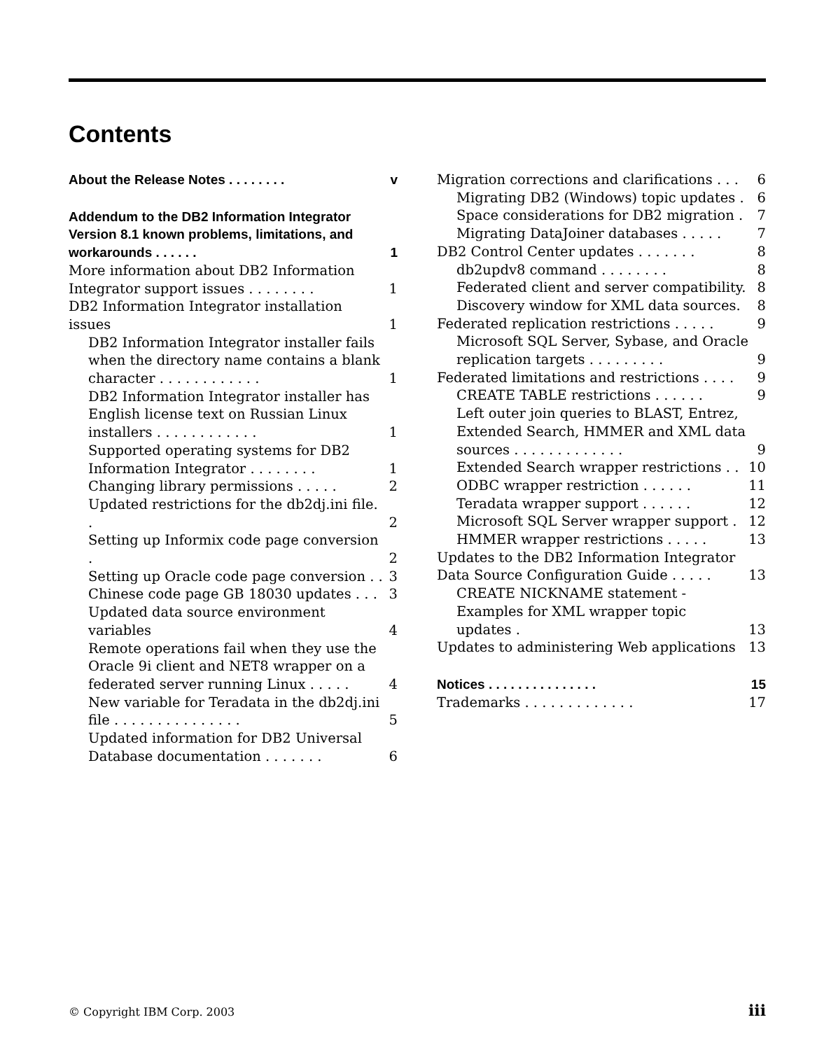Contents
About the Release Notes . . . . . . . . v
Addendum to the DB2 Information Integrator Version 8.1 known problems, limitations, and workarounds . . . . . . 1
More information about DB2 Information Integrator support issues . . . . . . . . 1
DB2 Information Integrator installation issues 1
DB2 Information Integrator installer fails when the directory name contains a blank character . . . . . . . . . . . . 1
DB2 Information Integrator installer has English license text on Russian Linux installers . . . . . . . . . . . . 1
Supported operating systems for DB2 Information Integrator . . . . . . . . 1
Changing library permissions . . . . . 2
Updated restrictions for the db2dj.ini file. . 2
Setting up Informix code page conversion . 2
Setting up Oracle code page conversion . . 3
Chinese code page GB 18030 updates . . . 3
Updated data source environment variables 4
Remote operations fail when they use the Oracle 9i client and NET8 wrapper on a federated server running Linux . . . . . 4
New variable for Teradata in the db2dj.ini file . . . . . . . . . . . . . . . 5
Updated information for DB2 Universal Database documentation . . . . . . . 6
Migration corrections and clarifications . . . 6
Migrating DB2 (Windows) topic updates . 6
Space considerations for DB2 migration . 7
Migrating DataJoiner databases . . . . . 7
DB2 Control Center updates . . . . . . . 8
db2updv8 command . . . . . . . . 8
Federated client and server compatibility. 8
Discovery window for XML data sources. 8
Federated replication restrictions . . . . . 9
Microsoft SQL Server, Sybase, and Oracle replication targets . . . . . . . . . 9
Federated limitations and restrictions . . . . 9
CREATE TABLE restrictions . . . . . . 9
Left outer join queries to BLAST, Entrez, Extended Search, HMMER and XML data sources . . . . . . . . . . . . . 9
Extended Search wrapper restrictions . . 10
ODBC wrapper restriction . . . . . . 11
Teradata wrapper support . . . . . . 12
Microsoft SQL Server wrapper support . 12
HMMER wrapper restrictions . . . . . 13
Updates to the DB2 Information Integrator Data Source Configuration Guide . . . . . 13
CREATE NICKNAME statement - Examples for XML wrapper topic updates . 13
Updates to administering Web applications 13
Notices . . . . . . . . . . . . . . . 15
Trademarks . . . . . . . . . . . . . 17
© Copyright IBM Corp. 2003 iii